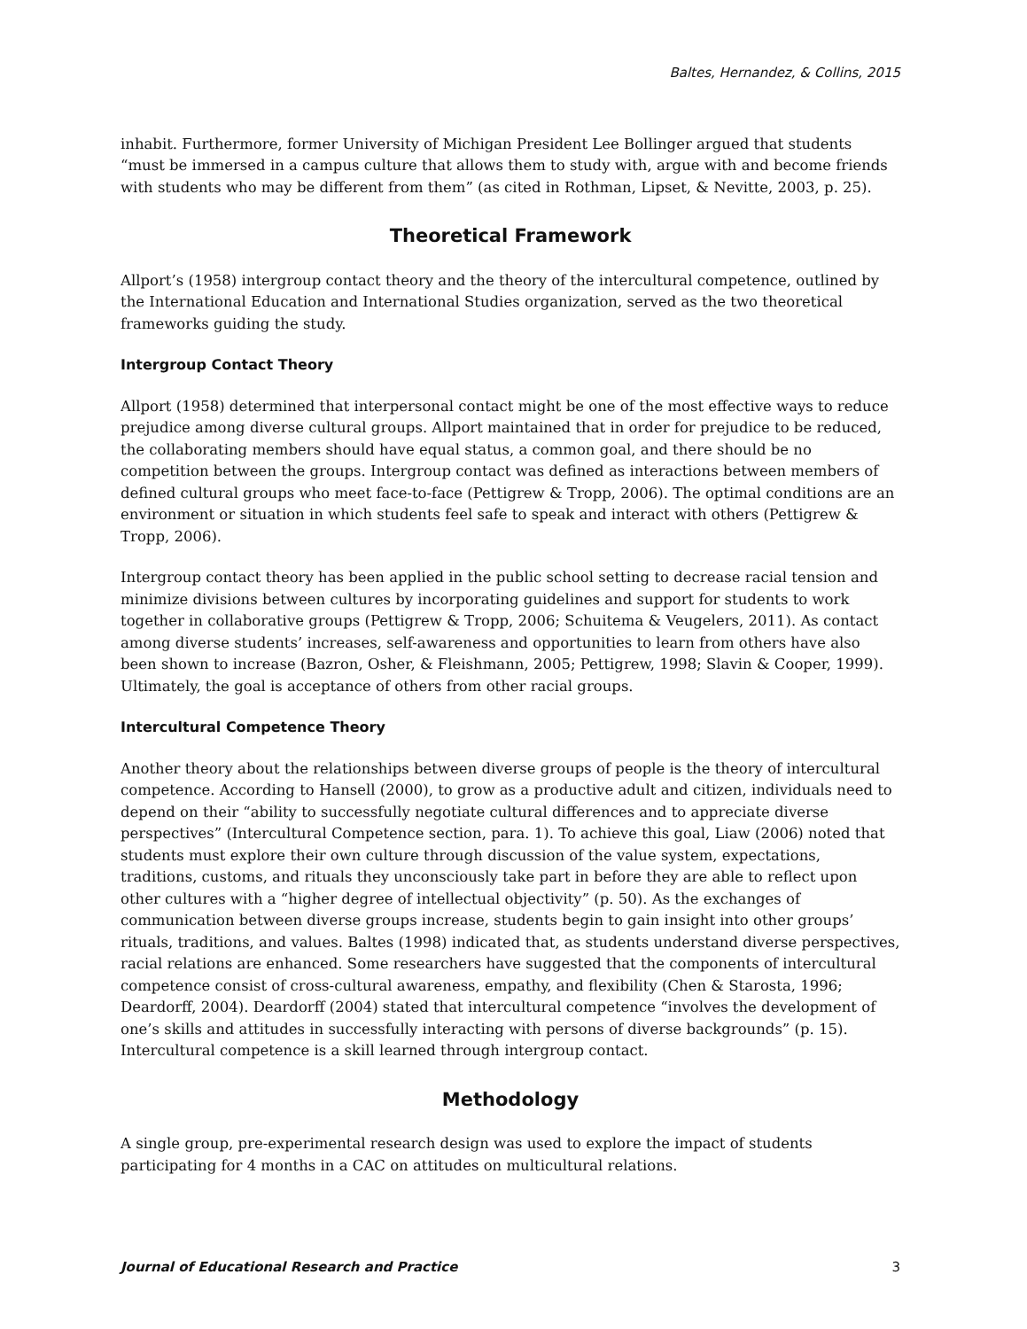Baltes, Hernandez, & Collins, 2015
inhabit. Furthermore, former University of Michigan President Lee Bollinger argued that students “must be immersed in a campus culture that allows them to study with, argue with and become friends with students who may be different from them” (as cited in Rothman, Lipset, & Nevitte, 2003, p. 25).
Theoretical Framework
Allport’s (1958) intergroup contact theory and the theory of the intercultural competence, outlined by the International Education and International Studies organization, served as the two theoretical frameworks guiding the study.
Intergroup Contact Theory
Allport (1958) determined that interpersonal contact might be one of the most effective ways to reduce prejudice among diverse cultural groups. Allport maintained that in order for prejudice to be reduced, the collaborating members should have equal status, a common goal, and there should be no competition between the groups. Intergroup contact was defined as interactions between members of defined cultural groups who meet face-to-face (Pettigrew & Tropp, 2006). The optimal conditions are an environment or situation in which students feel safe to speak and interact with others (Pettigrew & Tropp, 2006).
Intergroup contact theory has been applied in the public school setting to decrease racial tension and minimize divisions between cultures by incorporating guidelines and support for students to work together in collaborative groups (Pettigrew & Tropp, 2006; Schuitema & Veugelers, 2011). As contact among diverse students’ increases, self-awareness and opportunities to learn from others have also been shown to increase (Bazron, Osher, & Fleishmann, 2005; Pettigrew, 1998; Slavin & Cooper, 1999). Ultimately, the goal is acceptance of others from other racial groups.
Intercultural Competence Theory
Another theory about the relationships between diverse groups of people is the theory of intercultural competence. According to Hansell (2000), to grow as a productive adult and citizen, individuals need to depend on their “ability to successfully negotiate cultural differences and to appreciate diverse perspectives” (Intercultural Competence section, para. 1). To achieve this goal, Liaw (2006) noted that students must explore their own culture through discussion of the value system, expectations, traditions, customs, and rituals they unconsciously take part in before they are able to reflect upon other cultures with a “higher degree of intellectual objectivity” (p. 50). As the exchanges of communication between diverse groups increase, students begin to gain insight into other groups’ rituals, traditions, and values. Baltes (1998) indicated that, as students understand diverse perspectives, racial relations are enhanced. Some researchers have suggested that the components of intercultural competence consist of cross-cultural awareness, empathy, and flexibility (Chen & Starosta, 1996; Deardorff, 2004). Deardorff (2004) stated that intercultural competence “involves the development of one’s skills and attitudes in successfully interacting with persons of diverse backgrounds” (p. 15). Intercultural competence is a skill learned through intergroup contact.
Methodology
A single group, pre-experimental research design was used to explore the impact of students participating for 4 months in a CAC on attitudes on multicultural relations.
Journal of Educational Research and Practice 3